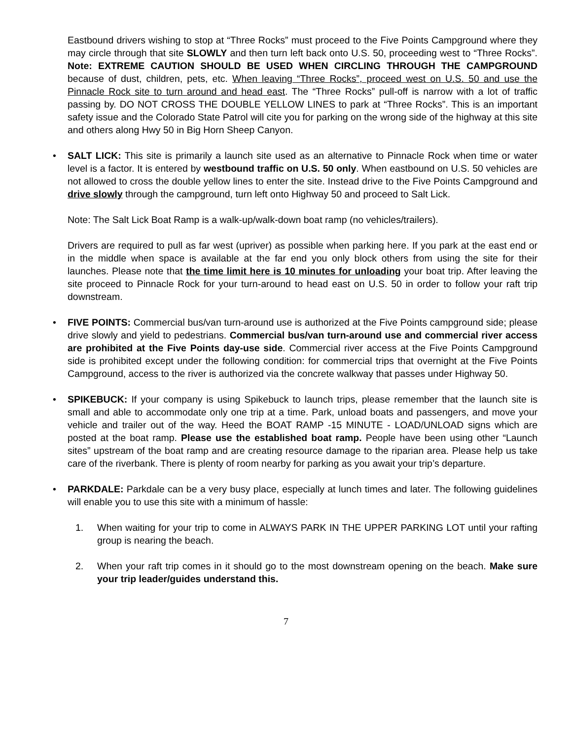Eastbound drivers wishing to stop at “Three Rocks” must proceed to the Five Points Campground where they may circle through that site SLOWLY and then turn left back onto U.S. 50, proceeding west to “Three Rocks”. Note: EXTREME CAUTION SHOULD BE USED WHEN CIRCLING THROUGH THE CAMPGROUND because of dust, children, pets, etc. When leaving “Three Rocks”, proceed west on U.S. 50 and use the Pinnacle Rock site to turn around and head east. The “Three Rocks” pull-off is narrow with a lot of traffic passing by. DO NOT CROSS THE DOUBLE YELLOW LINES to park at “Three Rocks”. This is an important safety issue and the Colorado State Patrol will cite you for parking on the wrong side of the highway at this site and others along Hwy 50 in Big Horn Sheep Canyon.
• SALT LICK: This site is primarily a launch site used as an alternative to Pinnacle Rock when time or water level is a factor. It is entered by westbound traffic on U.S. 50 only. When eastbound on U.S. 50 vehicles are not allowed to cross the double yellow lines to enter the site. Instead drive to the Five Points Campground and drive slowly through the campground, turn left onto Highway 50 and proceed to Salt Lick.
Note: The Salt Lick Boat Ramp is a walk-up/walk-down boat ramp (no vehicles/trailers).
Drivers are required to pull as far west (upriver) as possible when parking here. If you park at the east end or in the middle when space is available at the far end you only block others from using the site for their launches. Please note that the time limit here is 10 minutes for unloading your boat trip. After leaving the site proceed to Pinnacle Rock for your turn-around to head east on U.S. 50 in order to follow your raft trip downstream.
• FIVE POINTS: Commercial bus/van turn-around use is authorized at the Five Points campground side; please drive slowly and yield to pedestrians. Commercial bus/van turn-around use and commercial river access are prohibited at the Five Points day-use side. Commercial river access at the Five Points Campground side is prohibited except under the following condition: for commercial trips that overnight at the Five Points Campground, access to the river is authorized via the concrete walkway that passes under Highway 50.
• SPIKEBUCK: If your company is using Spikebuck to launch trips, please remember that the launch site is small and able to accommodate only one trip at a time. Park, unload boats and passengers, and move your vehicle and trailer out of the way. Heed the BOAT RAMP -15 MINUTE - LOAD/UNLOAD signs which are posted at the boat ramp. Please use the established boat ramp. People have been using other “Launch sites” upstream of the boat ramp and are creating resource damage to the riparian area. Please help us take care of the riverbank. There is plenty of room nearby for parking as you await your trip’s departure.
• PARKDALE: Parkdale can be a very busy place, especially at lunch times and later. The following guidelines will enable you to use this site with a minimum of hassle:
1. When waiting for your trip to come in ALWAYS PARK IN THE UPPER PARKING LOT until your rafting group is nearing the beach.
2. When your raft trip comes in it should go to the most downstream opening on the beach. Make sure your trip leader/guides understand this.
7